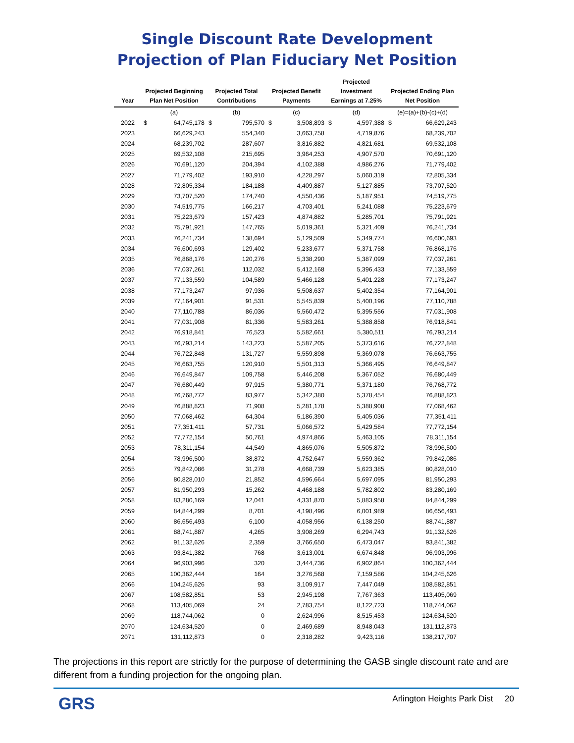Single Discount Rate Development
Projection of Plan Fiduciary Net Position
| Year | Projected Beginning Plan Net Position | | Projected Total Contributions | | Projected Benefit Payments | | Projected Investment Earnings at 7.25% | | Projected Ending Plan Net Position | |
| --- | --- | --- | --- | --- | --- | --- | --- | --- | --- | --- |
| | (a) | | (b) | | (c) | | (d) | | (e)=(a)+(b)-(c)+(d) | |
| 2022 | $ | 64,745,178 | $ | 795,570 | $ | 3,508,893 | $ | 4,597,388 | $ | 66,629,243 |
| 2023 | | 66,629,243 | | 554,340 | | 3,663,758 | | 4,719,876 | | 68,239,702 |
| 2024 | | 68,239,702 | | 287,607 | | 3,816,882 | | 4,821,681 | | 69,532,108 |
| 2025 | | 69,532,108 | | 215,695 | | 3,964,253 | | 4,907,570 | | 70,691,120 |
| 2026 | | 70,691,120 | | 204,394 | | 4,102,388 | | 4,986,276 | | 71,779,402 |
| 2027 | | 71,779,402 | | 193,910 | | 4,228,297 | | 5,060,319 | | 72,805,334 |
| 2028 | | 72,805,334 | | 184,188 | | 4,409,887 | | 5,127,885 | | 73,707,520 |
| 2029 | | 73,707,520 | | 174,740 | | 4,550,436 | | 5,187,951 | | 74,519,775 |
| 2030 | | 74,519,775 | | 166,217 | | 4,703,401 | | 5,241,088 | | 75,223,679 |
| 2031 | | 75,223,679 | | 157,423 | | 4,874,882 | | 5,285,701 | | 75,791,921 |
| 2032 | | 75,791,921 | | 147,765 | | 5,019,361 | | 5,321,409 | | 76,241,734 |
| 2033 | | 76,241,734 | | 138,694 | | 5,129,509 | | 5,349,774 | | 76,600,693 |
| 2034 | | 76,600,693 | | 129,402 | | 5,233,677 | | 5,371,758 | | 76,868,176 |
| 2035 | | 76,868,176 | | 120,276 | | 5,338,290 | | 5,387,099 | | 77,037,261 |
| 2036 | | 77,037,261 | | 112,032 | | 5,412,168 | | 5,396,433 | | 77,133,559 |
| 2037 | | 77,133,559 | | 104,589 | | 5,466,128 | | 5,401,228 | | 77,173,247 |
| 2038 | | 77,173,247 | | 97,936 | | 5,508,637 | | 5,402,354 | | 77,164,901 |
| 2039 | | 77,164,901 | | 91,531 | | 5,545,839 | | 5,400,196 | | 77,110,788 |
| 2040 | | 77,110,788 | | 86,036 | | 5,560,472 | | 5,395,556 | | 77,031,908 |
| 2041 | | 77,031,908 | | 81,336 | | 5,583,261 | | 5,388,858 | | 76,918,841 |
| 2042 | | 76,918,841 | | 76,523 | | 5,582,661 | | 5,380,511 | | 76,793,214 |
| 2043 | | 76,793,214 | | 143,223 | | 5,587,205 | | 5,373,616 | | 76,722,848 |
| 2044 | | 76,722,848 | | 131,727 | | 5,559,898 | | 5,369,078 | | 76,663,755 |
| 2045 | | 76,663,755 | | 120,910 | | 5,501,313 | | 5,366,495 | | 76,649,847 |
| 2046 | | 76,649,847 | | 109,758 | | 5,446,208 | | 5,367,052 | | 76,680,449 |
| 2047 | | 76,680,449 | | 97,915 | | 5,380,771 | | 5,371,180 | | 76,768,772 |
| 2048 | | 76,768,772 | | 83,977 | | 5,342,380 | | 5,378,454 | | 76,888,823 |
| 2049 | | 76,888,823 | | 71,908 | | 5,281,178 | | 5,388,908 | | 77,068,462 |
| 2050 | | 77,068,462 | | 64,304 | | 5,186,390 | | 5,405,036 | | 77,351,411 |
| 2051 | | 77,351,411 | | 57,731 | | 5,066,572 | | 5,429,584 | | 77,772,154 |
| 2052 | | 77,772,154 | | 50,761 | | 4,974,866 | | 5,463,105 | | 78,311,154 |
| 2053 | | 78,311,154 | | 44,549 | | 4,865,076 | | 5,505,872 | | 78,996,500 |
| 2054 | | 78,996,500 | | 38,872 | | 4,752,647 | | 5,559,362 | | 79,842,086 |
| 2055 | | 79,842,086 | | 31,278 | | 4,668,739 | | 5,623,385 | | 80,828,010 |
| 2056 | | 80,828,010 | | 21,852 | | 4,596,664 | | 5,697,095 | | 81,950,293 |
| 2057 | | 81,950,293 | | 15,262 | | 4,468,188 | | 5,782,802 | | 83,280,169 |
| 2058 | | 83,280,169 | | 12,041 | | 4,331,870 | | 5,883,958 | | 84,844,299 |
| 2059 | | 84,844,299 | | 8,701 | | 4,198,496 | | 6,001,989 | | 86,656,493 |
| 2060 | | 86,656,493 | | 6,100 | | 4,058,956 | | 6,138,250 | | 88,741,887 |
| 2061 | | 88,741,887 | | 4,265 | | 3,908,269 | | 6,294,743 | | 91,132,626 |
| 2062 | | 91,132,626 | | 2,359 | | 3,766,650 | | 6,473,047 | | 93,841,382 |
| 2063 | | 93,841,382 | | 768 | | 3,613,001 | | 6,674,848 | | 96,903,996 |
| 2064 | | 96,903,996 | | 320 | | 3,444,736 | | 6,902,864 | | 100,362,444 |
| 2065 | | 100,362,444 | | 164 | | 3,276,568 | | 7,159,586 | | 104,245,626 |
| 2066 | | 104,245,626 | | 93 | | 3,109,917 | | 7,447,049 | | 108,582,851 |
| 2067 | | 108,582,851 | | 53 | | 2,945,198 | | 7,767,363 | | 113,405,069 |
| 2068 | | 113,405,069 | | 24 | | 2,783,754 | | 8,122,723 | | 118,744,062 |
| 2069 | | 118,744,062 | | 0 | | 2,624,996 | | 8,515,453 | | 124,634,520 |
| 2070 | | 124,634,520 | | 0 | | 2,469,689 | | 8,948,043 | | 131,112,873 |
| 2071 | | 131,112,873 | | 0 | | 2,318,282 | | 9,423,116 | | 138,217,707 |
The projections in this report are strictly for the purpose of determining the GASB single discount rate and are different from a funding projection for the ongoing plan.
GRS Arlington Heights Park Dist 20